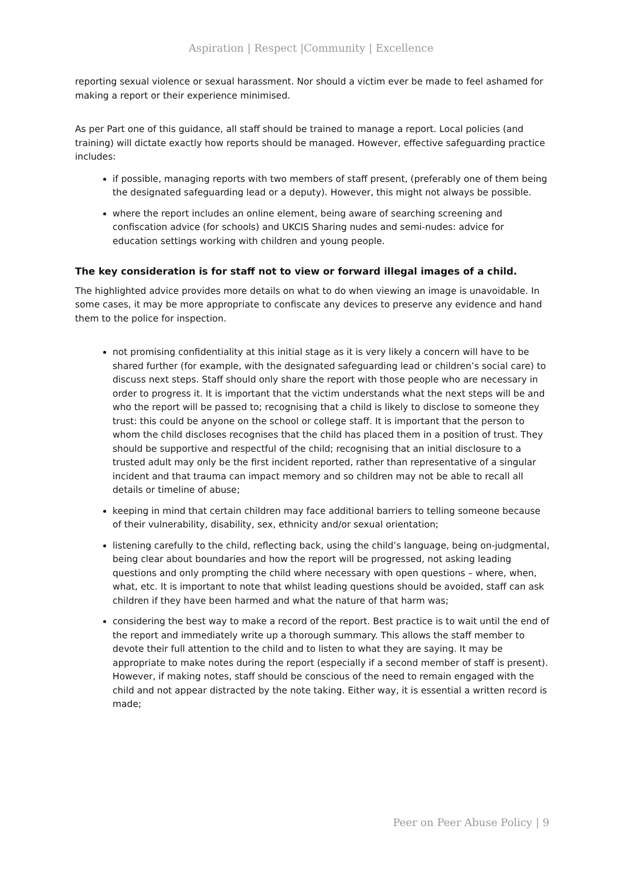Aspiration | Respect |Community | Excellence
reporting sexual violence or sexual harassment. Nor should a victim ever be made to feel ashamed for making a report or their experience minimised.
As per Part one of this guidance, all staff should be trained to manage a report. Local policies (and training) will dictate exactly how reports should be managed. However, effective safeguarding practice includes:
if possible, managing reports with two members of staff present, (preferably one of them being the designated safeguarding lead or a deputy). However, this might not always be possible.
where the report includes an online element, being aware of searching screening and confiscation advice (for schools) and UKCIS Sharing nudes and semi-nudes: advice for education settings working with children and young people.
The key consideration is for staff not to view or forward illegal images of a child.
The highlighted advice provides more details on what to do when viewing an image is unavoidable. In some cases, it may be more appropriate to confiscate any devices to preserve any evidence and hand them to the police for inspection.
not promising confidentiality at this initial stage as it is very likely a concern will have to be shared further (for example, with the designated safeguarding lead or children’s social care) to discuss next steps. Staff should only share the report with those people who are necessary in order to progress it. It is important that the victim understands what the next steps will be and who the report will be passed to; recognising that a child is likely to disclose to someone they trust: this could be anyone on the school or college staff. It is important that the person to whom the child discloses recognises that the child has placed them in a position of trust. They should be supportive and respectful of the child; recognising that an initial disclosure to a trusted adult may only be the first incident reported, rather than representative of a singular incident and that trauma can impact memory and so children may not be able to recall all details or timeline of abuse;
keeping in mind that certain children may face additional barriers to telling someone because of their vulnerability, disability, sex, ethnicity and/or sexual orientation;
listening carefully to the child, reflecting back, using the child’s language, being on-judgmental, being clear about boundaries and how the report will be progressed, not asking leading questions and only prompting the child where necessary with open questions – where, when, what, etc. It is important to note that whilst leading questions should be avoided, staff can ask children if they have been harmed and what the nature of that harm was;
considering the best way to make a record of the report. Best practice is to wait until the end of the report and immediately write up a thorough summary. This allows the staff member to devote their full attention to the child and to listen to what they are saying. It may be appropriate to make notes during the report (especially if a second member of staff is present). However, if making notes, staff should be conscious of the need to remain engaged with the child and not appear distracted by the note taking. Either way, it is essential a written record is made;
Peer on Peer Abuse Policy | 9